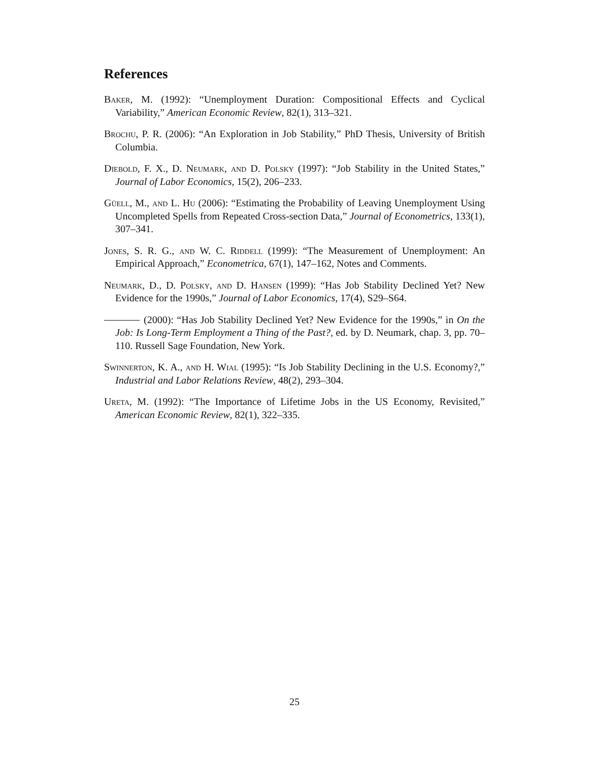References
Baker, M. (1992): “Unemployment Duration: Compositional Effects and Cyclical Variability,” American Economic Review, 82(1), 313–321.
Brochu, P. R. (2006): “An Exploration in Job Stability,” PhD Thesis, University of British Columbia.
Diebold, F. X., D. Neumark, and D. Polsky (1997): “Job Stability in the United States,” Journal of Labor Economics, 15(2), 206–233.
Güell, M., and L. Hu (2006): “Estimating the Probability of Leaving Unemployment Using Uncompleted Spells from Repeated Cross-section Data,” Journal of Econometrics, 133(1), 307–341.
Jones, S. R. G., and W. C. Riddell (1999): “The Measurement of Unemployment: An Empirical Approach,” Econometrica, 67(1), 147–162, Notes and Comments.
Neumark, D., D. Polsky, and D. Hansen (1999): “Has Job Stability Declined Yet? New Evidence for the 1990s,” Journal of Labor Economics, 17(4), S29–S64.
(2000): “Has Job Stability Declined Yet? New Evidence for the 1990s,” in On the Job: Is Long-Term Employment a Thing of the Past?, ed. by D. Neumark, chap. 3, pp. 70–110. Russell Sage Foundation, New York.
Swinnerton, K. A., and H. Wial (1995): “Is Job Stability Declining in the U.S. Economy?,” Industrial and Labor Relations Review, 48(2), 293–304.
Ureta, M. (1992): “The Importance of Lifetime Jobs in the US Economy, Revisited,” American Economic Review, 82(1), 322–335.
25